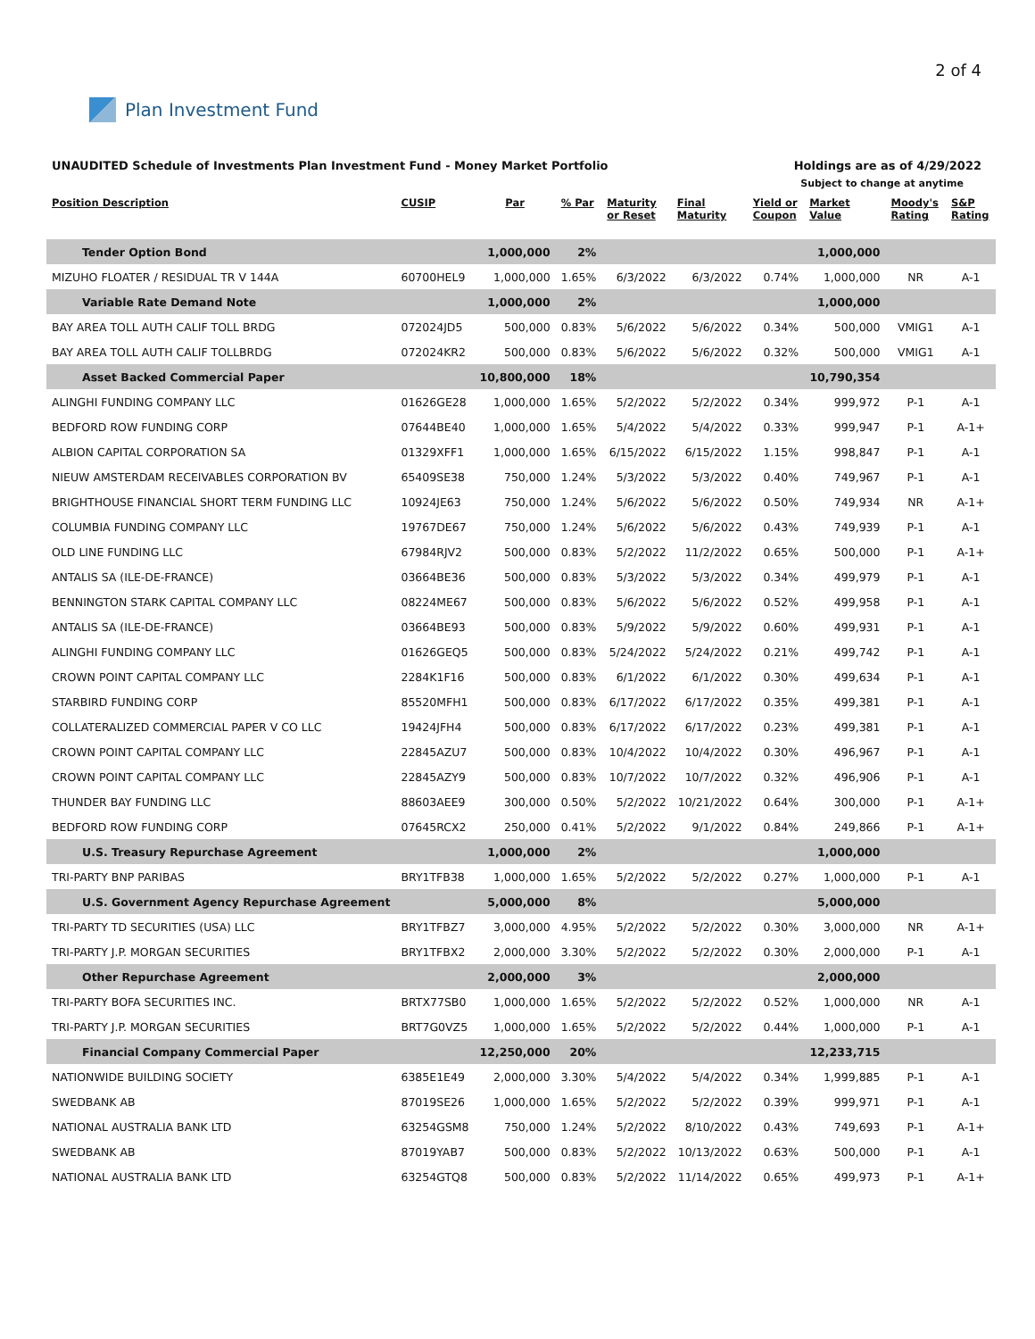Plan Investment Fund 2 of 4
UNAUDITED Schedule of Investments Plan Investment Fund - Money Market Portfolio
Holdings are as of 4/29/2022
Subject to change at anytime
| Position Description | CUSIP | Par | % Par | Maturity or Reset | Final Maturity | Yield or Coupon | Market Value | Moody's Rating | S&P Rating |
| --- | --- | --- | --- | --- | --- | --- | --- | --- | --- |
| Tender Option Bond | | 1,000,000 | 2% | | | | 1,000,000 | | |
| MIZUHO FLOATER / RESIDUAL TR V 144A | 60700HEL9 | 1,000,000 | 1.65% | 6/3/2022 | 6/3/2022 | 0.74% | 1,000,000 | NR | A-1 |
| Variable Rate Demand Note | | 1,000,000 | 2% | | | | 1,000,000 | | |
| BAY AREA TOLL AUTH CALIF TOLL BRDG | 072024JD5 | 500,000 | 0.83% | 5/6/2022 | 5/6/2022 | 0.34% | 500,000 | VMIG1 | A-1 |
| BAY AREA TOLL AUTH CALIF TOLLBRDG | 072024KR2 | 500,000 | 0.83% | 5/6/2022 | 5/6/2022 | 0.32% | 500,000 | VMIG1 | A-1 |
| Asset Backed Commercial Paper | | 10,800,000 | 18% | | | | 10,790,354 | | |
| ALINGHI FUNDING COMPANY LLC | 01626GE28 | 1,000,000 | 1.65% | 5/2/2022 | 5/2/2022 | 0.34% | 999,972 | P-1 | A-1 |
| BEDFORD ROW FUNDING CORP | 07644BE40 | 1,000,000 | 1.65% | 5/4/2022 | 5/4/2022 | 0.33% | 999,947 | P-1 | A-1+ |
| ALBION CAPITAL CORPORATION SA | 01329XFF1 | 1,000,000 | 1.65% | 6/15/2022 | 6/15/2022 | 1.15% | 998,847 | P-1 | A-1 |
| NIEUW AMSTERDAM RECEIVABLES CORPORATION BV | 65409SE38 | 750,000 | 1.24% | 5/3/2022 | 5/3/2022 | 0.40% | 749,967 | P-1 | A-1 |
| BRIGHTHOUSE FINANCIAL SHORT TERM FUNDING LLC | 10924JE63 | 750,000 | 1.24% | 5/6/2022 | 5/6/2022 | 0.50% | 749,934 | NR | A-1+ |
| COLUMBIA FUNDING COMPANY LLC | 19767DE67 | 750,000 | 1.24% | 5/6/2022 | 5/6/2022 | 0.43% | 749,939 | P-1 | A-1 |
| OLD LINE FUNDING LLC | 67984RJV2 | 500,000 | 0.83% | 5/2/2022 | 11/2/2022 | 0.65% | 500,000 | P-1 | A-1+ |
| ANTALIS SA (ILE-DE-FRANCE) | 03664BE36 | 500,000 | 0.83% | 5/3/2022 | 5/3/2022 | 0.34% | 499,979 | P-1 | A-1 |
| BENNINGTON STARK CAPITAL COMPANY LLC | 08224ME67 | 500,000 | 0.83% | 5/6/2022 | 5/6/2022 | 0.52% | 499,958 | P-1 | A-1 |
| ANTALIS SA (ILE-DE-FRANCE) | 03664BE93 | 500,000 | 0.83% | 5/9/2022 | 5/9/2022 | 0.60% | 499,931 | P-1 | A-1 |
| ALINGHI FUNDING COMPANY LLC | 01626GEQ5 | 500,000 | 0.83% | 5/24/2022 | 5/24/2022 | 0.21% | 499,742 | P-1 | A-1 |
| CROWN POINT CAPITAL COMPANY LLC | 2284K1F16 | 500,000 | 0.83% | 6/1/2022 | 6/1/2022 | 0.30% | 499,634 | P-1 | A-1 |
| STARBIRD FUNDING CORP | 85520MFH1 | 500,000 | 0.83% | 6/17/2022 | 6/17/2022 | 0.35% | 499,381 | P-1 | A-1 |
| COLLATERALIZED COMMERCIAL PAPER V CO LLC | 19424JFH4 | 500,000 | 0.83% | 6/17/2022 | 6/17/2022 | 0.23% | 499,381 | P-1 | A-1 |
| CROWN POINT CAPITAL COMPANY LLC | 22845AZU7 | 500,000 | 0.83% | 10/4/2022 | 10/4/2022 | 0.30% | 496,967 | P-1 | A-1 |
| CROWN POINT CAPITAL COMPANY LLC | 22845AZY9 | 500,000 | 0.83% | 10/7/2022 | 10/7/2022 | 0.32% | 496,906 | P-1 | A-1 |
| THUNDER BAY FUNDING LLC | 88603AEE9 | 300,000 | 0.50% | 5/2/2022 | 10/21/2022 | 0.64% | 300,000 | P-1 | A-1+ |
| BEDFORD ROW FUNDING CORP | 07645RCX2 | 250,000 | 0.41% | 5/2/2022 | 9/1/2022 | 0.84% | 249,866 | P-1 | A-1+ |
| U.S. Treasury Repurchase Agreement | | 1,000,000 | 2% | | | | 1,000,000 | | |
| TRI-PARTY BNP PARIBAS | BRY1TFB38 | 1,000,000 | 1.65% | 5/2/2022 | 5/2/2022 | 0.27% | 1,000,000 | P-1 | A-1 |
| U.S. Government Agency Repurchase Agreement | | 5,000,000 | 8% | | | | 5,000,000 | | |
| TRI-PARTY TD SECURITIES (USA) LLC | BRY1TFBZ7 | 3,000,000 | 4.95% | 5/2/2022 | 5/2/2022 | 0.30% | 3,000,000 | NR | A-1+ |
| TRI-PARTY J.P. MORGAN SECURITIES | BRY1TFBX2 | 2,000,000 | 3.30% | 5/2/2022 | 5/2/2022 | 0.30% | 2,000,000 | P-1 | A-1 |
| Other Repurchase Agreement | | 2,000,000 | 3% | | | | 2,000,000 | | |
| TRI-PARTY BOFA SECURITIES INC. | BRTX77SB0 | 1,000,000 | 1.65% | 5/2/2022 | 5/2/2022 | 0.52% | 1,000,000 | NR | A-1 |
| TRI-PARTY J.P. MORGAN SECURITIES | BRT7G0VZ5 | 1,000,000 | 1.65% | 5/2/2022 | 5/2/2022 | 0.44% | 1,000,000 | P-1 | A-1 |
| Financial Company Commercial Paper | | 12,250,000 | 20% | | | | 12,233,715 | | |
| NATIONWIDE BUILDING SOCIETY | 6385E1E49 | 2,000,000 | 3.30% | 5/4/2022 | 5/4/2022 | 0.34% | 1,999,885 | P-1 | A-1 |
| SWEDBANK AB | 87019SE26 | 1,000,000 | 1.65% | 5/2/2022 | 5/2/2022 | 0.39% | 999,971 | P-1 | A-1 |
| NATIONAL AUSTRALIA BANK LTD | 63254GSM8 | 750,000 | 1.24% | 5/2/2022 | 8/10/2022 | 0.43% | 749,693 | P-1 | A-1+ |
| SWEDBANK AB | 87019YAB7 | 500,000 | 0.83% | 5/2/2022 | 10/13/2022 | 0.63% | 500,000 | P-1 | A-1 |
| NATIONAL AUSTRALIA BANK LTD | 63254GTQ8 | 500,000 | 0.83% | 5/2/2022 | 11/14/2022 | 0.65% | 499,973 | P-1 | A-1+ |